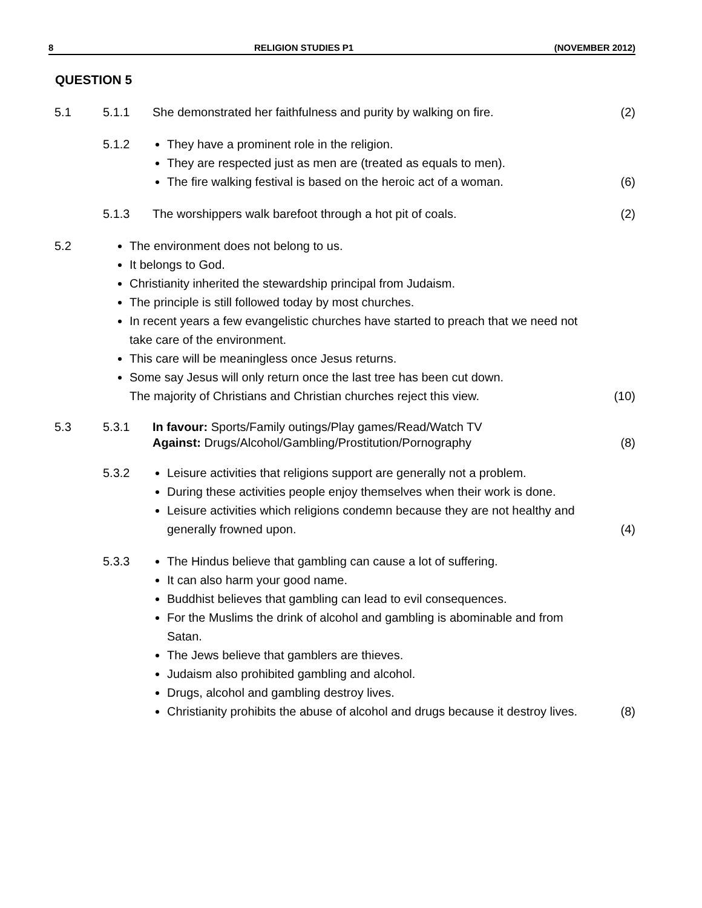8 RELIGION STUDIES P1 (NOVEMBER 2012)
QUESTION 5
5.1 5.1.1 She demonstrated her faithfulness and purity by walking on fire.
(2)
5.1.2
They have a prominent role in the religion.
They are respected just as men are (treated as equals to men).
The fire walking festival is based on the heroic act of a woman.
(6)
5.1.3 The worshippers walk barefoot through a hot pit of coals.
(2)
5.2
The environment does not belong to us.
It belongs to God.
Christianity inherited the stewardship principal from Judaism.
The principle is still followed today by most churches.
In recent years a few evangelistic churches have started to preach that we need not take care of the environment.
This care will be meaningless once Jesus returns.
Some say Jesus will only return once the last tree has been cut down.
The majority of Christians and Christian churches reject this view.
(10)
5.3 5.3.1 In favour: Sports/Family outings/Play games/Read/Watch TV
Against: Drugs/Alcohol/Gambling/Prostitution/Pornography
(8)
5.3.2
Leisure activities that religions support are generally not a problem.
During these activities people enjoy themselves when their work is done.
Leisure activities which religions condemn because they are not healthy and generally frowned upon.
(4)
5.3.3
The Hindus believe that gambling can cause a lot of suffering.
It can also harm your good name.
Buddhist believes that gambling can lead to evil consequences.
For the Muslims the drink of alcohol and gambling is abominable and from Satan.
The Jews believe that gamblers are thieves.
Judaism also prohibited gambling and alcohol.
Drugs, alcohol and gambling destroy lives.
Christianity prohibits the abuse of alcohol and drugs because it destroy lives.
(8)